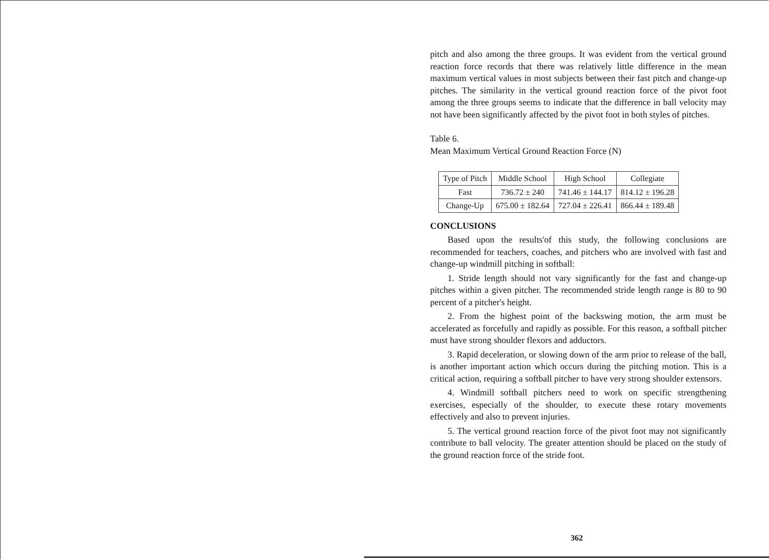pitch and also among the three groups. It was evident from the vertical ground reaction force records that there was relatively little difference in the mean maximum vertical values in most subjects between their fast pitch and change-up pitches. The similarity in the vertical ground reaction force of the pivot foot among the three groups seems to indicate that the difference in ball velocity may not have been significantly affected by the pivot foot in both styles of pitches.
Table 6.
Mean Maximum Vertical Ground Reaction Force (N)
| Type of Pitch | Middle School | High School | Collegiate |
| --- | --- | --- | --- |
| Fast | 736.72 ± 240 | 741.46 ± 144.17 | 814.12 ± 196.28 |
| Change-Up | 675.00 ± 182.64 | 727.04 ± 226.41 | 866.44 ± 189.48 |
CONCLUSIONS
Based upon the results'of this study, the following conclusions are recommended for teachers, coaches, and pitchers who are involved with fast and change-up windmill pitching in softball:
1. Stride length should not vary significantly for the fast and change-up pitches within a given pitcher. The recommended stride length range is 80 to 90 percent of a pitcher's height.
2. From the highest point of the backswing motion, the arm must be accelerated as forcefully and rapidly as possible. For this reason, a softball pitcher must have strong shoulder flexors and adductors.
3. Rapid deceleration, or slowing down of the arm prior to release of the ball, is another important action which occurs during the pitching motion. This is a critical action, requiring a softball pitcher to have very strong shoulder extensors.
4. Windmill softball pitchers need to work on specific strengthening exercises, especially of the shoulder, to execute these rotary movements effectively and also to prevent injuries.
5. The vertical ground reaction force of the pivot foot may not significantly contribute to ball velocity. The greater attention should be placed on the study of the ground reaction force of the stride foot.
362